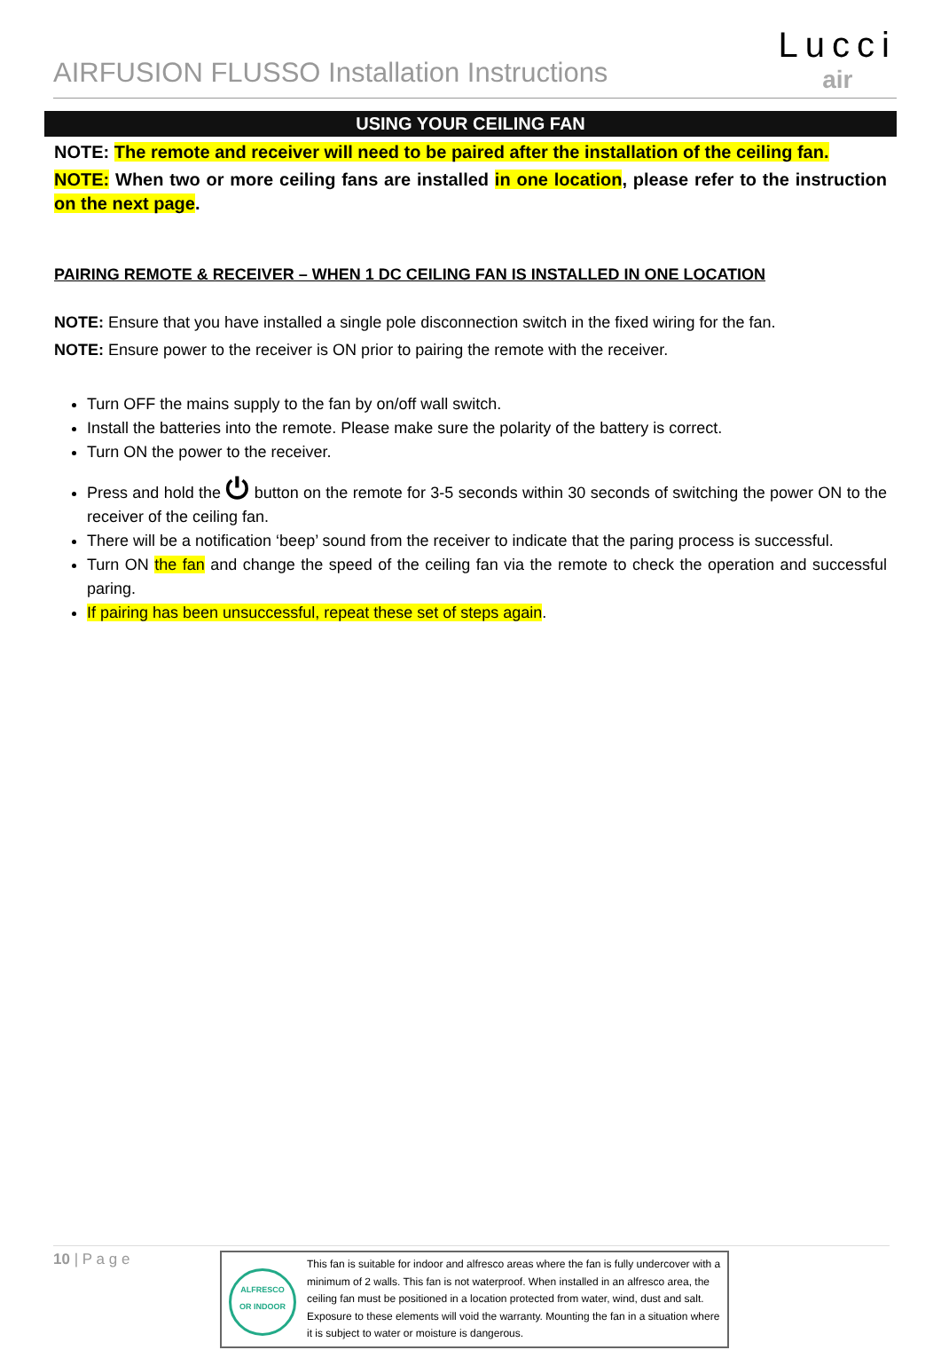AIRFUSION FLUSSO Installation Instructions
Lucci
air
USING YOUR CEILING FAN
NOTE: The remote and receiver will need to be paired after the installation of the ceiling fan.
NOTE: When two or more ceiling fans are installed in one location, please refer to the instruction on the next page.
PAIRING REMOTE & RECEIVER – WHEN 1 DC CEILING FAN IS INSTALLED IN ONE LOCATION
NOTE: Ensure that you have installed a single pole disconnection switch in the fixed wiring for the fan.
NOTE: Ensure power to the receiver is ON prior to pairing the remote with the receiver.
Turn OFF the mains supply to the fan by on/off wall switch.
Install the batteries into the remote. Please make sure the polarity of the battery is correct.
Turn ON the power to the receiver.
Press and hold the ⏻ button on the remote for 3-5 seconds within 30 seconds of switching the power ON to the receiver of the ceiling fan.
There will be a notification ‘beep’ sound from the receiver to indicate that the paring process is successful.
Turn ON the fan and change the speed of the ceiling fan via the remote to check the operation and successful paring.
If pairing has been unsuccessful, repeat these set of steps again.
10 | P a g e
ALFRESCO
OR INDOOR
This fan is suitable for indoor and alfresco areas where the fan is fully undercover with a minimum of 2 walls. This fan is not waterproof. When installed in an alfresco area, the ceiling fan must be positioned in a location protected from water, wind, dust and salt. Exposure to these elements will void the warranty. Mounting the fan in a situation where it is subject to water or moisture is dangerous.